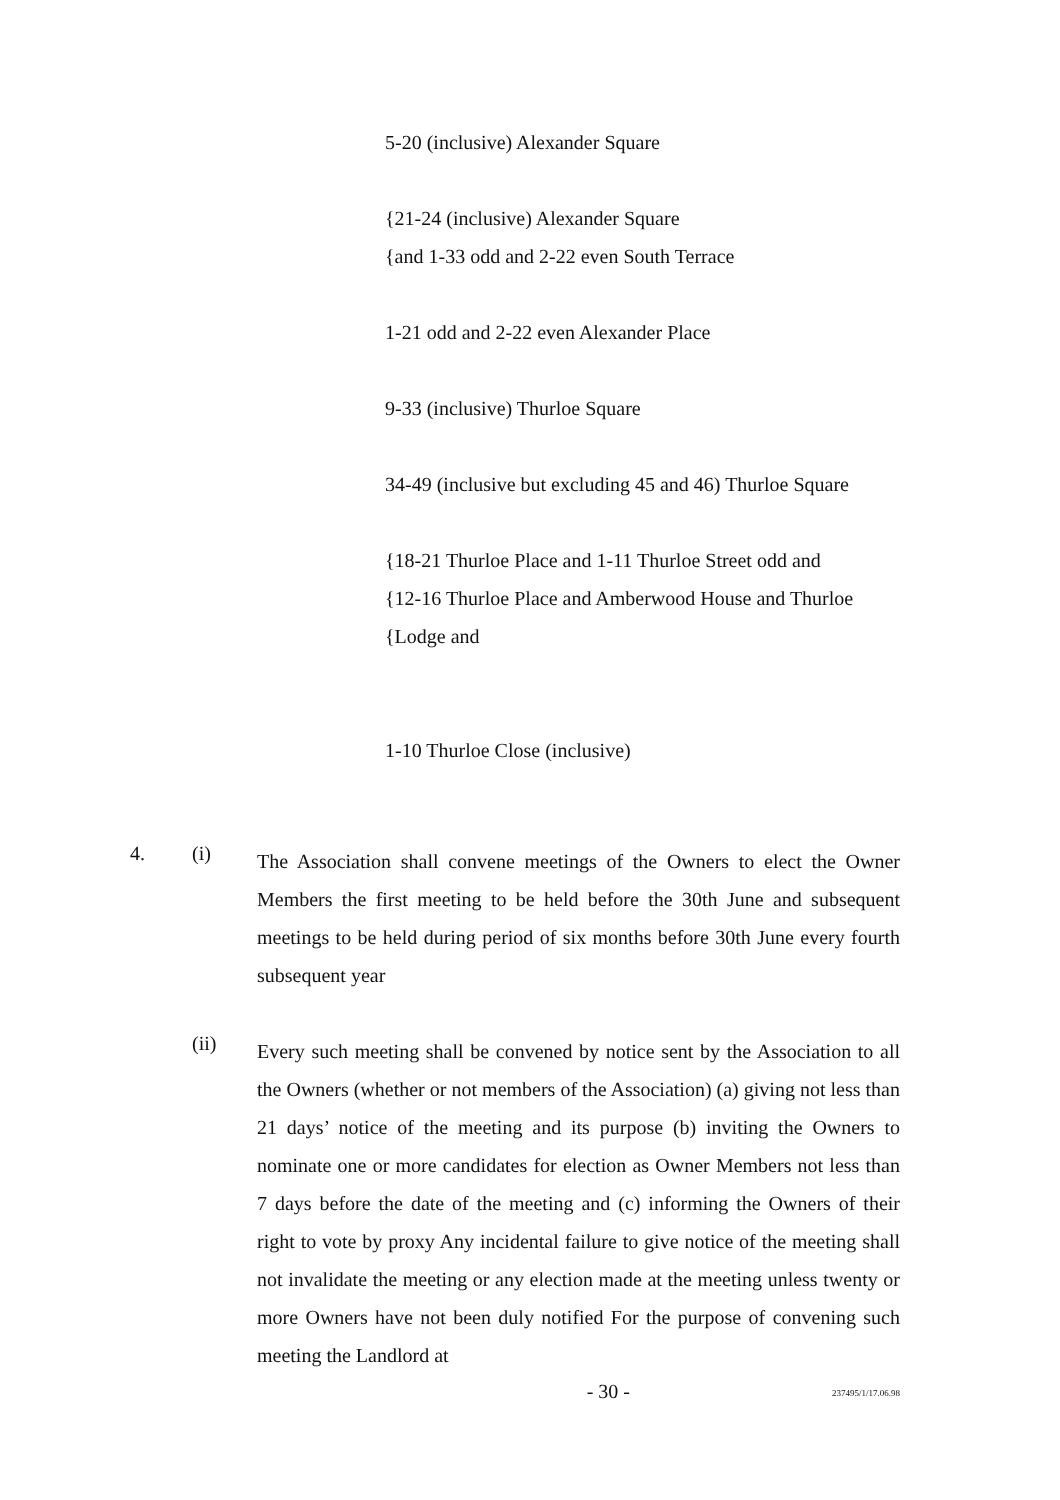5-20 (inclusive) Alexander Square
{21-24 (inclusive) Alexander Square
{and 1-33 odd and 2-22 even South Terrace
1-21 odd and 2-22 even Alexander Place
9-33 (inclusive) Thurloe Square
34-49 (inclusive but excluding 45 and 46) Thurloe Square
{18-21 Thurloe Place and 1-11 Thurloe Street odd and
{12-16 Thurloe Place and Amberwood House and Thurloe
{Lodge and
1-10 Thurloe Close (inclusive)
4. (i)
The Association shall convene meetings of the Owners to elect the Owner Members the first meeting to be held before the 30th June and subsequent meetings to be held during period of six months before 30th June every fourth subsequent year
(ii)
Every such meeting shall be convened by notice sent by the Association to all the Owners (whether or not members of the Association) (a) giving not less than 21 days’ notice of the meeting and its purpose (b) inviting the Owners to nominate one or more candidates for election as Owner Members not less than 7 days before the date of the meeting and (c) informing the Owners of their right to vote by proxy Any incidental failure to give notice of the meeting shall not invalidate the meeting or any election made at the meeting unless twenty or more Owners have not been duly notified For the purpose of convening such meeting the Landlord at
- 30 -
237495/1/17.06.98